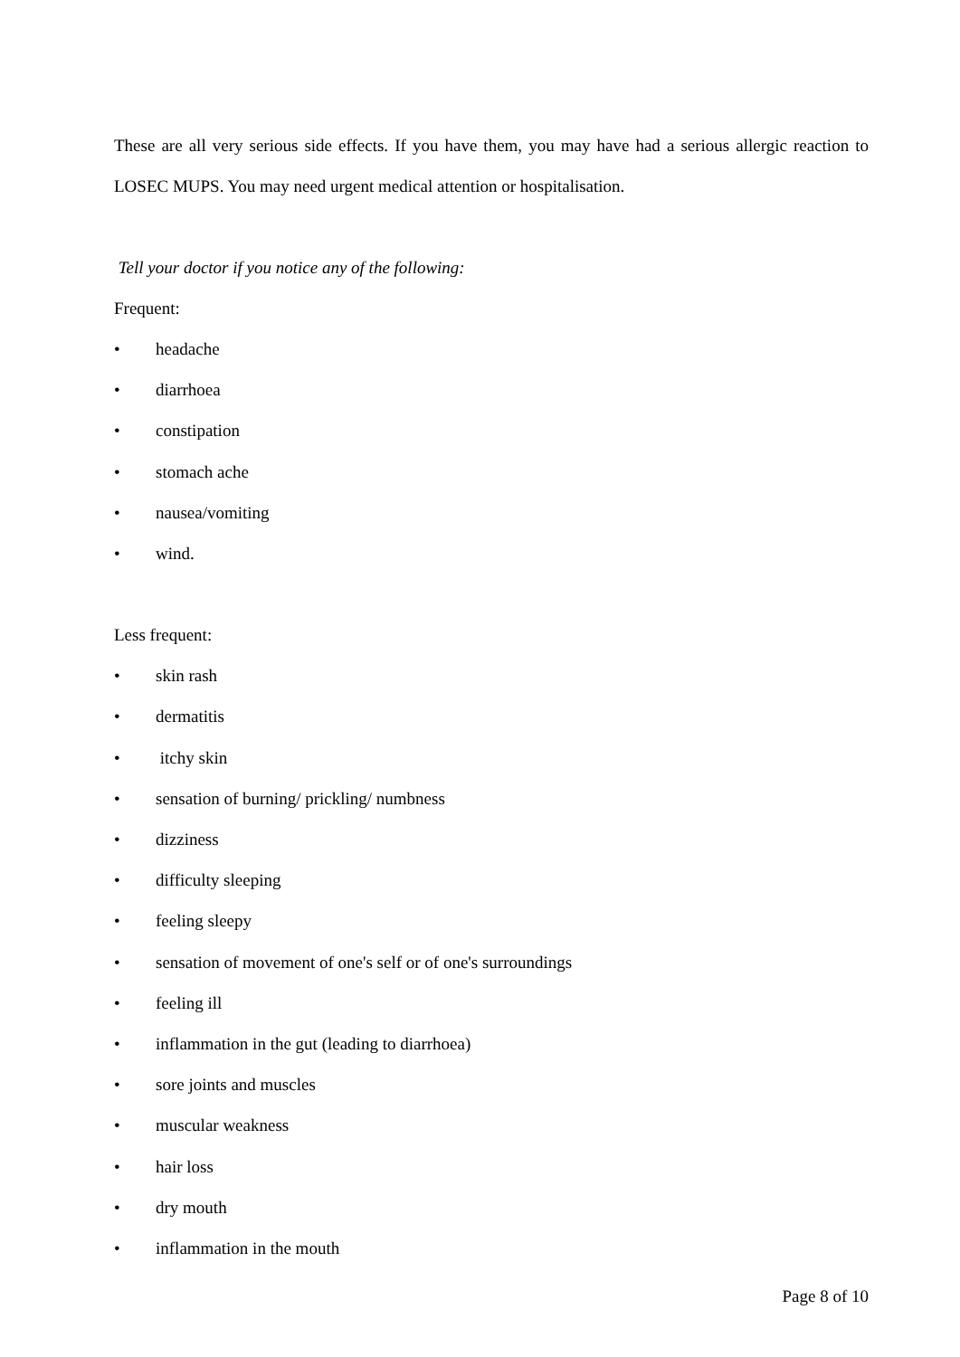These are all very serious side effects. If you have them, you may have had a serious allergic reaction to LOSEC MUPS. You may need urgent medical attention or hospitalisation.
Tell your doctor if you notice any of the following:
Frequent:
• headache
• diarrhoea
• constipation
• stomach ache
• nausea/vomiting
• wind.
Less frequent:
• skin rash
• dermatitis
• itchy skin
• sensation of burning/ prickling/ numbness
• dizziness
• difficulty sleeping
• feeling sleepy
• sensation of movement of one's self or of one's surroundings
• feeling ill
• inflammation in the gut (leading to diarrhoea)
• sore joints and muscles
• muscular weakness
• hair loss
• dry mouth
• inflammation in the mouth
Page 8 of 10